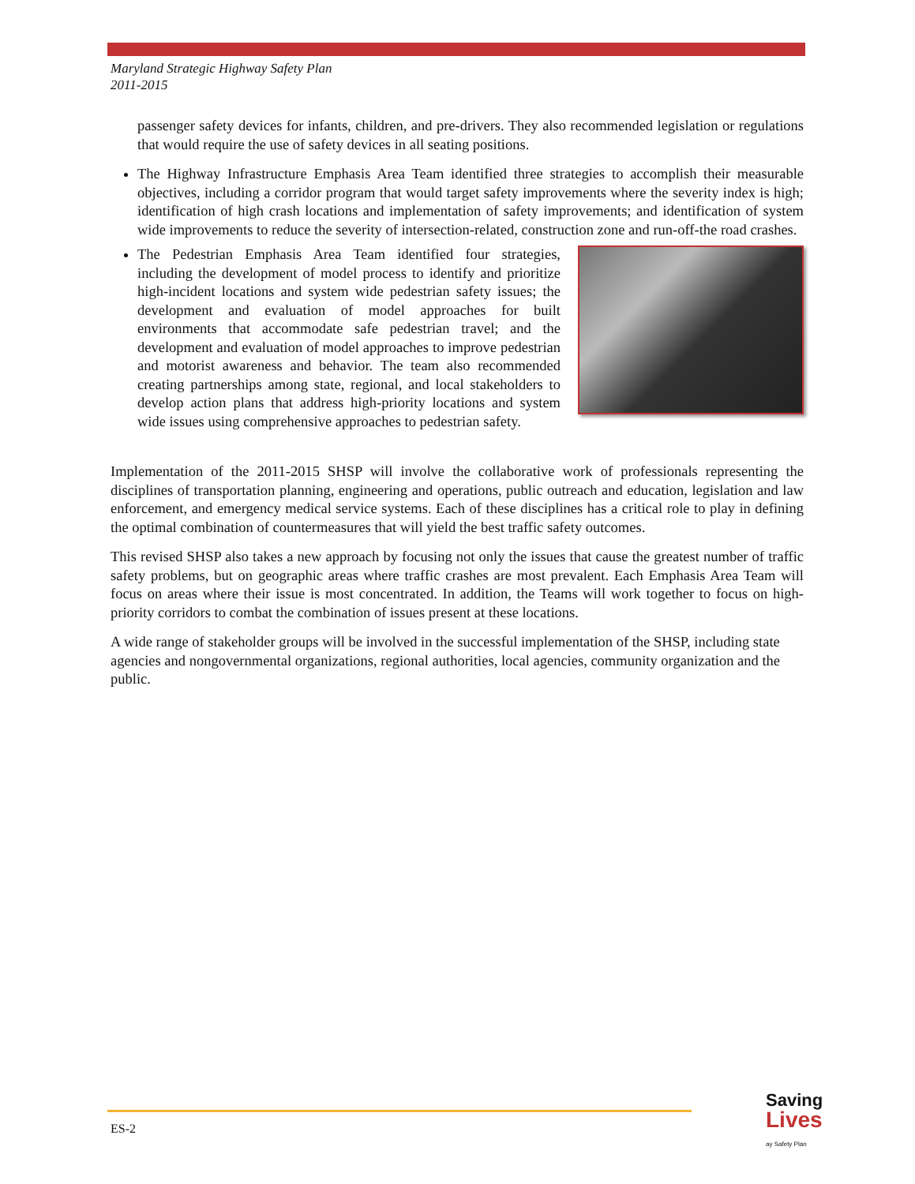Maryland Strategic Highway Safety Plan
2011-2015
passenger safety devices for infants, children, and pre-drivers. They also recommended legislation or regulations that would require the use of safety devices in all seating positions.
The Highway Infrastructure Emphasis Area Team identified three strategies to accomplish their measurable objectives, including a corridor program that would target safety improvements where the severity index is high; identification of high crash locations and implementation of safety improvements; and identification of system wide improvements to reduce the severity of intersection-related, construction zone and run-off-the road crashes.
The Pedestrian Emphasis Area Team identified four strategies, including the development of model process to identify and prioritize high-incident locations and system wide pedestrian safety issues; the development and evaluation of model approaches for built environments that accommodate safe pedestrian travel; and the development and evaluation of model approaches to improve pedestrian and motorist awareness and behavior. The team also recommended creating partnerships among state, regional, and local stakeholders to develop action plans that address high-priority locations and system wide issues using comprehensive approaches to pedestrian safety.
Implementation of the 2011-2015 SHSP will involve the collaborative work of professionals representing the disciplines of transportation planning, engineering and operations, public outreach and education, legislation and law enforcement, and emergency medical service systems. Each of these disciplines has a critical role to play in defining the optimal combination of countermeasures that will yield the best traffic safety outcomes.
This revised SHSP also takes a new approach by focusing not only the issues that cause the greatest number of traffic safety problems, but on geographic areas where traffic crashes are most prevalent. Each Emphasis Area Team will focus on areas where their issue is most concentrated. In addition, the Teams will work together to focus on high-priority corridors to combat the combination of issues present at these locations.
A wide range of stakeholder groups will be involved in the successful implementation of the SHSP, including state agencies and nongovernmental organizations, regional authorities, local agencies, community organization and the public.
ES-2
Saving
Lives
ay Safety Plan